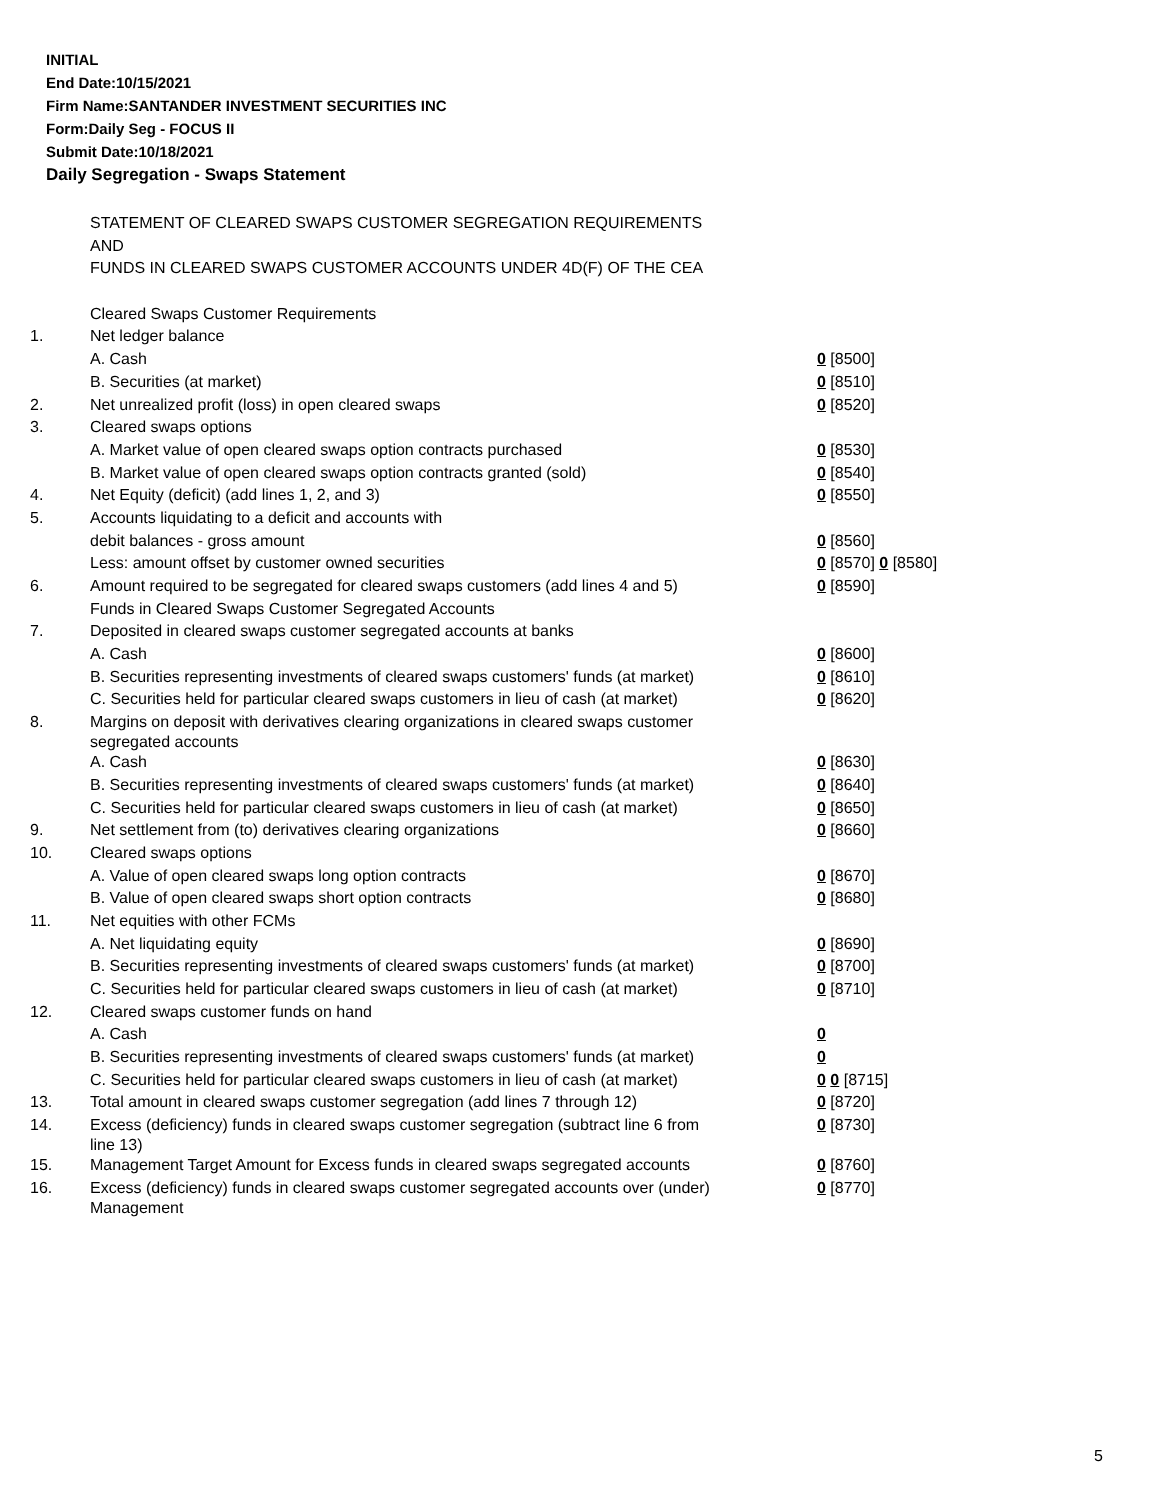INITIAL
End Date:10/15/2021
Firm Name:SANTANDER INVESTMENT SECURITIES INC
Form:Daily Seg - FOCUS II
Submit Date:10/18/2021
Daily Segregation - Swaps Statement
| | STATEMENT OF CLEARED SWAPS CUSTOMER SEGREGATION REQUIREMENTS | |
| | AND | |
| | FUNDS IN CLEARED SWAPS CUSTOMER ACCOUNTS UNDER 4D(F) OF THE CEA | |
| | Cleared Swaps Customer Requirements | |
| 1. | Net ledger balance | |
| | A. Cash | 0 [8500] |
| | B. Securities (at market) | 0 [8510] |
| 2. | Net unrealized profit (loss) in open cleared swaps | 0 [8520] |
| 3. | Cleared swaps options | |
| | A. Market value of open cleared swaps option contracts purchased | 0 [8530] |
| | B. Market value of open cleared swaps option contracts granted (sold) | 0 [8540] |
| 4. | Net Equity (deficit) (add lines 1, 2, and 3) | 0 [8550] |
| 5. | Accounts liquidating to a deficit and accounts with | |
| | debit balances - gross amount | 0 [8560] |
| | Less: amount offset by customer owned securities | 0 [8570] 0 [8580] |
| 6. | Amount required to be segregated for cleared swaps customers (add lines 4 and 5) | 0 [8590] |
| | Funds in Cleared Swaps Customer Segregated Accounts | |
| 7. | Deposited in cleared swaps customer segregated accounts at banks | |
| | A. Cash | 0 [8600] |
| | B. Securities representing investments of cleared swaps customers' funds (at market) | 0 [8610] |
| | C. Securities held for particular cleared swaps customers in lieu of cash (at market) | 0 [8620] |
| 8. | Margins on deposit with derivatives clearing organizations in cleared swaps customer segregated accounts | |
| | A. Cash | 0 [8630] |
| | B. Securities representing investments of cleared swaps customers' funds (at market) | 0 [8640] |
| | C. Securities held for particular cleared swaps customers in lieu of cash (at market) | 0 [8650] |
| 9. | Net settlement from (to) derivatives clearing organizations | 0 [8660] |
| 10. | Cleared swaps options | |
| | A. Value of open cleared swaps long option contracts | 0 [8670] |
| | B. Value of open cleared swaps short option contracts | 0 [8680] |
| 11. | Net equities with other FCMs | |
| | A. Net liquidating equity | 0 [8690] |
| | B. Securities representing investments of cleared swaps customers' funds (at market) | 0 [8700] |
| | C. Securities held for particular cleared swaps customers in lieu of cash (at market) | 0 [8710] |
| 12. | Cleared swaps customer funds on hand | |
| | A. Cash | 0 |
| | B. Securities representing investments of cleared swaps customers' funds (at market) | 0 |
| | C. Securities held for particular cleared swaps customers in lieu of cash (at market) | 0 0 [8715] |
| 13. | Total amount in cleared swaps customer segregation (add lines 7 through 12) | 0 [8720] |
| 14. | Excess (deficiency) funds in cleared swaps customer segregation (subtract line 6 from line 13) | 0 [8730] |
| 15. | Management Target Amount for Excess funds in cleared swaps segregated accounts | 0 [8760] |
| 16. | Excess (deficiency) funds in cleared swaps customer segregated accounts over (under) Management | 0 [8770] |
5